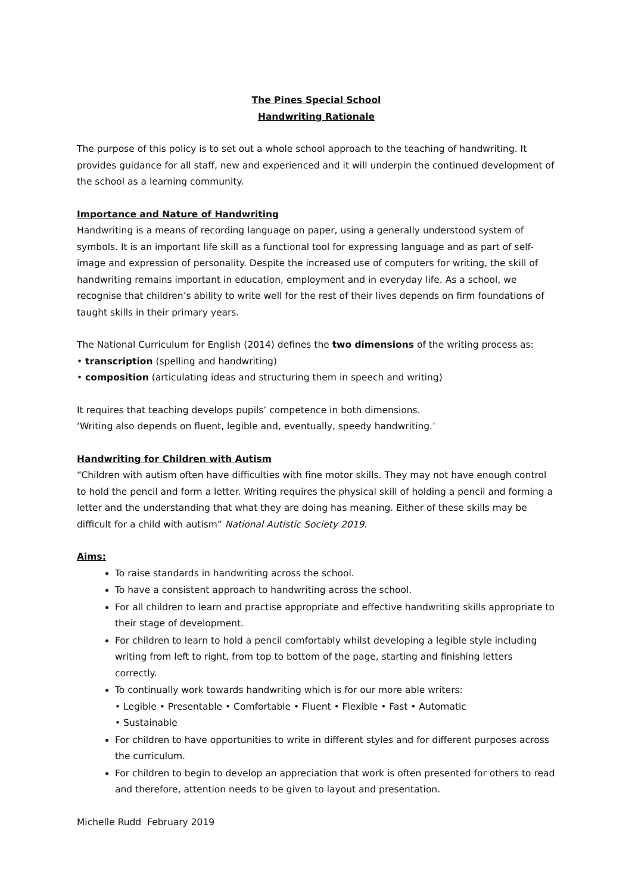The Pines Special School
Handwriting Rationale
The purpose of this policy is to set out a whole school approach to the teaching of handwriting. It provides guidance for all staff, new and experienced and it will underpin the continued development of the school as a learning community.
Importance and Nature of Handwriting
Handwriting is a means of recording language on paper, using a generally understood system of symbols. It is an important life skill as a functional tool for expressing language and as part of self-image and expression of personality. Despite the increased use of computers for writing, the skill of handwriting remains important in education, employment and in everyday life. As a school, we recognise that children’s ability to write well for the rest of their lives depends on firm foundations of taught skills in their primary years.
The National Curriculum for English (2014) defines the two dimensions of the writing process as:
• transcription (spelling and handwriting)
• composition (articulating ideas and structuring them in speech and writing)
It requires that teaching develops pupils’ competence in both dimensions.
‘Writing also depends on fluent, legible and, eventually, speedy handwriting.’
Handwriting for Children with Autism
“Children with autism often have difficulties with fine motor skills. They may not have enough control to hold the pencil and form a letter. Writing requires the physical skill of holding a pencil and forming a letter and the understanding that what they are doing has meaning. Either of these skills may be difficult for a child with autism” National Autistic Society 2019.
Aims:
To raise standards in handwriting across the school.
To have a consistent approach to handwriting across the school.
For all children to learn and practise appropriate and effective handwriting skills appropriate to their stage of development.
For children to learn to hold a pencil comfortably whilst developing a legible style including writing from left to right, from top to bottom of the page, starting and finishing letters correctly.
To continually work towards handwriting which is for our more able writers:
• Legible • Presentable • Comfortable • Fluent • Flexible • Fast • Automatic
• Sustainable
For children to have opportunities to write in different styles and for different purposes across the curriculum.
For children to begin to develop an appreciation that work is often presented for others to read and therefore, attention needs to be given to layout and presentation.
Michelle Rudd February 2019